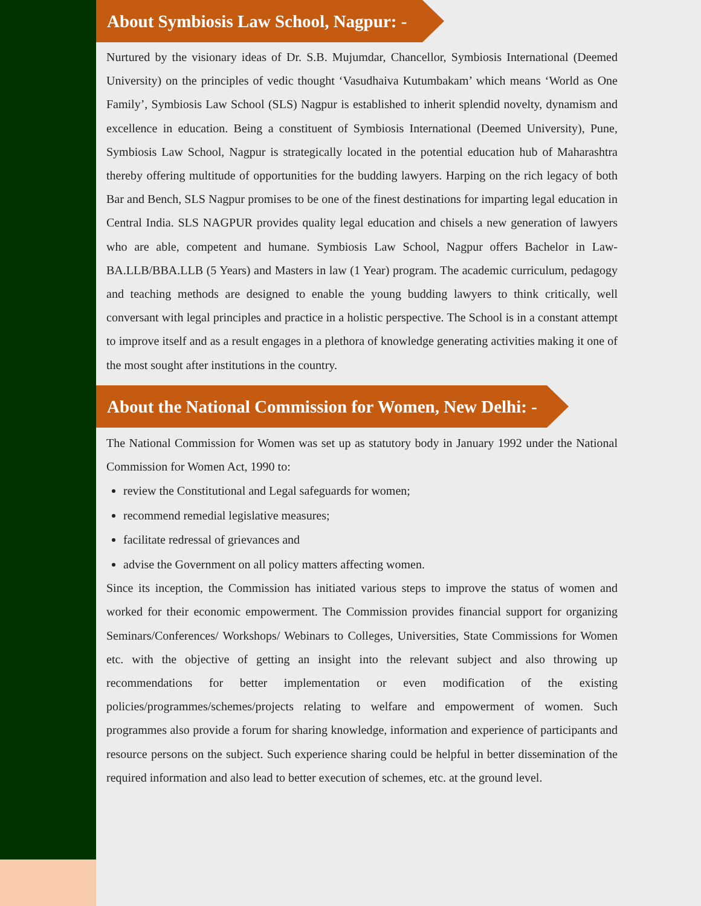About Symbiosis Law School, Nagpur: -
Nurtured by the visionary ideas of Dr. S.B. Mujumdar, Chancellor, Symbiosis International (Deemed University) on the principles of vedic thought ‘Vasudhaiva Kutumbakam’ which means ‘World as One Family’, Symbiosis Law School (SLS) Nagpur is established to inherit splendid novelty, dynamism and excellence in education. Being a constituent of Symbiosis International (Deemed University), Pune, Symbiosis Law School, Nagpur is strategically located in the potential education hub of Maharashtra thereby offering multitude of opportunities for the budding lawyers. Harping on the rich legacy of both Bar and Bench, SLS Nagpur promises to be one of the finest destinations for imparting legal education in Central India. SLS NAGPUR provides quality legal education and chisels a new generation of lawyers who are able, competent and humane. Symbiosis Law School, Nagpur offers Bachelor in Law- BA.LLB/BBA.LLB (5 Years) and Masters in law (1 Year) program. The academic curriculum, pedagogy and teaching methods are designed to enable the young budding lawyers to think critically, well conversant with legal principles and practice in a holistic perspective. The School is in a constant attempt to improve itself and as a result engages in a plethora of knowledge generating activities making it one of the most sought after institutions in the country.
About the National Commission for Women, New Delhi: -
The National Commission for Women was set up as statutory body in January 1992 under the National Commission for Women Act, 1990 to:
review the Constitutional and Legal safeguards for women;
recommend remedial legislative measures;
facilitate redressal of grievances and
advise the Government on all policy matters affecting women.
Since its inception, the Commission has initiated various steps to improve the status of women and worked for their economic empowerment. The Commission provides financial support for organizing Seminars/Conferences/ Workshops/ Webinars to Colleges, Universities, State Commissions for Women etc. with the objective of getting an insight into the relevant subject and also throwing up recommendations for better implementation or even modification of the existing policies/programmes/schemes/projects relating to welfare and empowerment of women. Such programmes also provide a forum for sharing knowledge, information and experience of participants and resource persons on the subject. Such experience sharing could be helpful in better dissemination of the required information and also lead to better execution of schemes, etc. at the ground level.